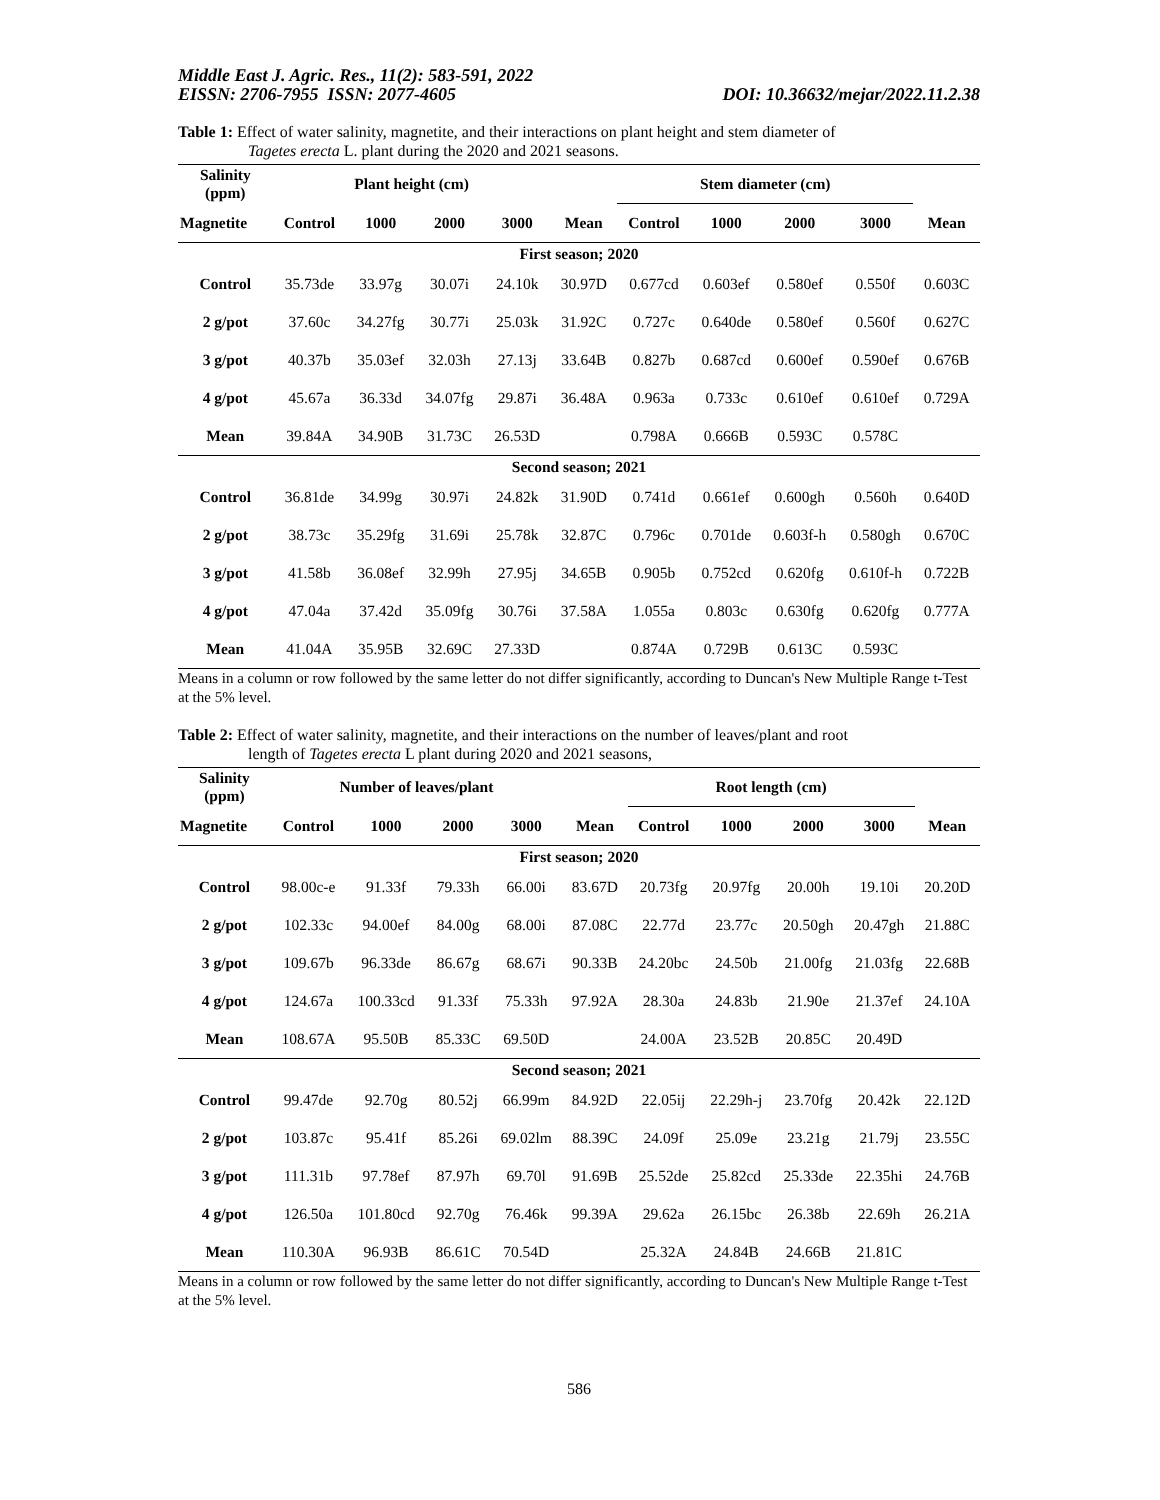Middle East J. Agric. Res., 11(2): 583-591, 2022
EISSN: 2706-7955 ISSN: 2077-4605 DOI: 10.36632/mejar/2022.11.2.38
Table 1: Effect of water salinity, magnetite, and their interactions on plant height and stem diameter of
Tagetes erecta L. plant during the 2020 and 2021 seasons.
| Salinity (ppm) | Plant height (cm) | | | | | Stem diameter (cm) | | | | |
| --- | --- | --- | --- | --- | --- | --- | --- | --- | --- | --- |
| Magnetite | Control | 1000 | 2000 | 3000 | Mean | Control | 1000 | 2000 | 3000 | Mean |
| First season; 2020 | | | | | | | | | | |
| Control | 35.73de | 33.97g | 30.07i | 24.10k | 30.97D | 0.677cd | 0.603ef | 0.580ef | 0.550f | 0.603C |
| 2 g/pot | 37.60c | 34.27fg | 30.77i | 25.03k | 31.92C | 0.727c | 0.640de | 0.580ef | 0.560f | 0.627C |
| 3 g/pot | 40.37b | 35.03ef | 32.03h | 27.13j | 33.64B | 0.827b | 0.687cd | 0.600ef | 0.590ef | 0.676B |
| 4 g/pot | 45.67a | 36.33d | 34.07fg | 29.87i | 36.48A | 0.963a | 0.733c | 0.610ef | 0.610ef | 0.729A |
| Mean | 39.84A | 34.90B | 31.73C | 26.53D | | 0.798A | 0.666B | 0.593C | 0.578C | |
| Second season; 2021 | | | | | | | | | | |
| Control | 36.81de | 34.99g | 30.97i | 24.82k | 31.90D | 0.741d | 0.661ef | 0.600gh | 0.560h | 0.640D |
| 2 g/pot | 38.73c | 35.29fg | 31.69i | 25.78k | 32.87C | 0.796c | 0.701de | 0.603f-h | 0.580gh | 0.670C |
| 3 g/pot | 41.58b | 36.08ef | 32.99h | 27.95j | 34.65B | 0.905b | 0.752cd | 0.620fg | 0.610f-h | 0.722B |
| 4 g/pot | 47.04a | 37.42d | 35.09fg | 30.76i | 37.58A | 1.055a | 0.803c | 0.630fg | 0.620fg | 0.777A |
| Mean | 41.04A | 35.95B | 32.69C | 27.33D | | 0.874A | 0.729B | 0.613C | 0.593C | |
Means in a column or row followed by the same letter do not differ significantly, according to Duncan's New Multiple Range t-Test at the 5% level.
Table 2: Effect of water salinity, magnetite, and their interactions on the number of leaves/plant and root
length of Tagetes erecta L plant during 2020 and 2021 seasons,
| Salinity (ppm) | Number of leaves/plant | | | | | Root length (cm) | | | | |
| --- | --- | --- | --- | --- | --- | --- | --- | --- | --- | --- |
| Magnetite | Control | 1000 | 2000 | 3000 | Mean | Control | 1000 | 2000 | 3000 | Mean |
| First season; 2020 | | | | | | | | | | |
| Control | 98.00c-e | 91.33f | 79.33h | 66.00i | 83.67D | 20.73fg | 20.97fg | 20.00h | 19.10i | 20.20D |
| 2 g/pot | 102.33c | 94.00ef | 84.00g | 68.00i | 87.08C | 22.77d | 23.77c | 20.50gh | 20.47gh | 21.88C |
| 3 g/pot | 109.67b | 96.33de | 86.67g | 68.67i | 90.33B | 24.20bc | 24.50b | 21.00fg | 21.03fg | 22.68B |
| 4 g/pot | 124.67a | 100.33cd | 91.33f | 75.33h | 97.92A | 28.30a | 24.83b | 21.90e | 21.37ef | 24.10A |
| Mean | 108.67A | 95.50B | 85.33C | 69.50D | | 24.00A | 23.52B | 20.85C | 20.49D | |
| Second season; 2021 | | | | | | | | | | |
| Control | 99.47de | 92.70g | 80.52j | 66.99m | 84.92D | 22.05ij | 22.29h-j | 23.70fg | 20.42k | 22.12D |
| 2 g/pot | 103.87c | 95.41f | 85.26i | 69.02lm | 88.39C | 24.09f | 25.09e | 23.21g | 21.79j | 23.55C |
| 3 g/pot | 111.31b | 97.78ef | 87.97h | 69.70l | 91.69B | 25.52de | 25.82cd | 25.33de | 22.35hi | 24.76B |
| 4 g/pot | 126.50a | 101.80cd | 92.70g | 76.46k | 99.39A | 29.62a | 26.15bc | 26.38b | 22.69h | 26.21A |
| Mean | 110.30A | 96.93B | 86.61C | 70.54D | | 25.32A | 24.84B | 24.66B | 21.81C | |
Means in a column or row followed by the same letter do not differ significantly, according to Duncan's New Multiple Range t-Test at the 5% level.
586